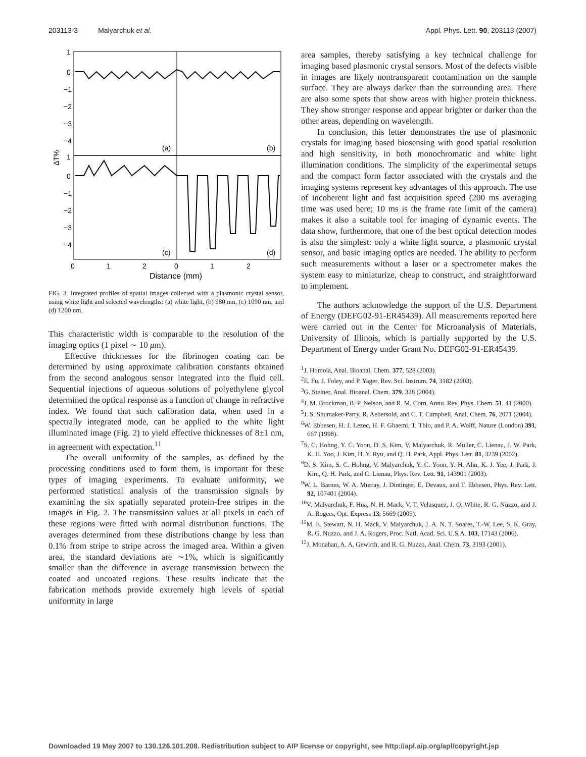203113-3 Malyarchuk et al. Appl. Phys. Lett. 90, 203113 (2007)
(a)
(b)
(c)
(d)
1
0
−1
−2
−3
−4
1
0
−1
−2
−3
−4
ΔT%
0
1
2
0
1
2
Distance (mm)
FIG. 3. Integrated profiles of spatial images collected with a plasmonic crystal sensor, using white light and selected wavelengths: (a) white light, (b) 980 nm, (c) 1090 nm, and (d) 1200 nm.
This characteristic width is comparable to the resolution of the imaging optics (1 pixel ∼ 10 μm).
Effective thicknesses for the fibrinogen coating can be determined by using approximate calibration constants obtained from the second analogous sensor integrated into the fluid cell. Sequential injections of aqueous solutions of polyethylene glycol determined the optical response as a function of change in refractive index. We found that such calibration data, when used in a spectrally integrated mode, can be applied to the white light illuminated image (Fig. 2) to yield effective thicknesses of 8±1 nm, in agreement with expectation.<sup>11</sup>
The overall uniformity of the samples, as defined by the processing conditions used to form them, is important for these types of imaging experiments. To evaluate uniformity, we performed statistical analysis of the transmission signals by examining the six spatially separated protein-free stripes in the images in Fig. 2. The transmission values at all pixels in each of these regions were fitted with normal distribution functions. The averages determined from these distributions change by less than 0.1% from stripe to stripe across the imaged area. Within a given area, the standard deviations are ∼1%, which is significantly smaller than the difference in average transmission between the coated and uncoated regions. These results indicate that the fabrication methods provide extremely high levels of spatial uniformity in large
area samples, thereby satisfying a key technical challenge for imaging based plasmonic crystal sensors. Most of the defects visible in images are likely nontransparent contamination on the sample surface. They are always darker than the surrounding area. There are also some spots that show areas with higher protein thickness. They show stronger response and appear brighter or darker than the other areas, depending on wavelength.
In conclusion, this letter demonstrates the use of plasmonic crystals for imaging based biosensing with good spatial resolution and high sensitivity, in both monochromatic and white light illumination conditions. The simplicity of the experimental setups and the compact form factor associated with the crystals and the imaging systems represent key advantages of this approach. The use of incoherent light and fast acquisition speed (200 ms averaging time was used here; 10 ms is the frame rate limit of the camera) makes it also a suitable tool for imaging of dynamic events. The data show, furthermore, that one of the best optical detection modes is also the simplest: only a white light source, a plasmonic crystal sensor, and basic imaging optics are needed. The ability to perform such measurements without a laser or a spectrometer makes the system easy to miniaturize, cheap to construct, and straightforward to implement.
The authors acknowledge the support of the U.S. Department of Energy (DEFG02-91-ER45439). All measurements reported here were carried out in the Center for Microanalysis of Materials, University of Illinois, which is partially supported by the U.S. Department of Energy under Grant No. DEFG02-91-ER45439.
<sup>1</sup> J. Homola, Anal. Bioanal. Chem. 377, 528 (2003).
<sup>2</sup> E. Fu, J. Foley, and P. Yager, Rev. Sci. Instrum. 74, 3182 (2003).
<sup>3</sup> G. Steiner, Anal. Bioanal. Chem. 379, 328 (2004).
<sup>4</sup> J. M. Brockman, B. P. Nelson, and R. M. Corn, Annu. Rev. Phys. Chem. 51, 41 (2000).
<sup>5</sup> J. S. Shumaker-Parry, R. Aebersold, and C. T. Campbell, Anal. Chem. 76, 2071 (2004).
<sup>6</sup> W. Ebbesen, H. J. Lezec, H. F. Ghaemi, T. Thio, and P. A. Wolff, Nature (London) 391, 667 (1998).
<sup>7</sup> S. C. Hohng, Y. C. Yoon, D. S. Kim, V. Malyarchuk, R. Müller, C. Lienau, J. W. Park, K. H. Yoo, J. Kim, H. Y. Ryu, and Q. H. Park, Appl. Phys. Lett. 81, 3239 (2002).
<sup>8</sup> D. S. Kim, S. C. Hohng, V. Malyarchuk, Y. C. Yoon, Y. H. Ahn, K. J. Yee, J. Park, J. Kim, Q. H. Park, and C. Lienau, Phys. Rev. Lett. 91, 143901 (2003).
<sup>9</sup> W. L. Barnes, W. A. Murray, J. Dintinger, E. Devaux, and T. Ebbesen, Phys. Rev. Lett. 92, 107401 (2004).
<sup>10</sup> V. Malyarchuk, F. Hua, N. H. Mack, V. T. Velasquez, J. O. White, R. G. Nuzzo, and J. A. Rogers, Opt. Express 13, 5669 (2005).
<sup>11</sup> M. E. Stewart, N. H. Mack, V. Malyarchuk, J. A. N. T. Soares, T.-W. Lee, S. K. Gray, R. G. Nuzzo, and J. A. Rogers, Proc. Natl. Acad. Sci. U.S.A. 103, 17143 (2006).
<sup>12</sup> J. Monahan, A. A. Gewirth, and R. G. Nuzzo, Anal. Chem. 73, 3193 (2001).
Downloaded 19 May 2007 to 130.126.101.208. Redistribution subject to AIP license or copyright, see http://apl.aip.org/apl/copyright.jsp